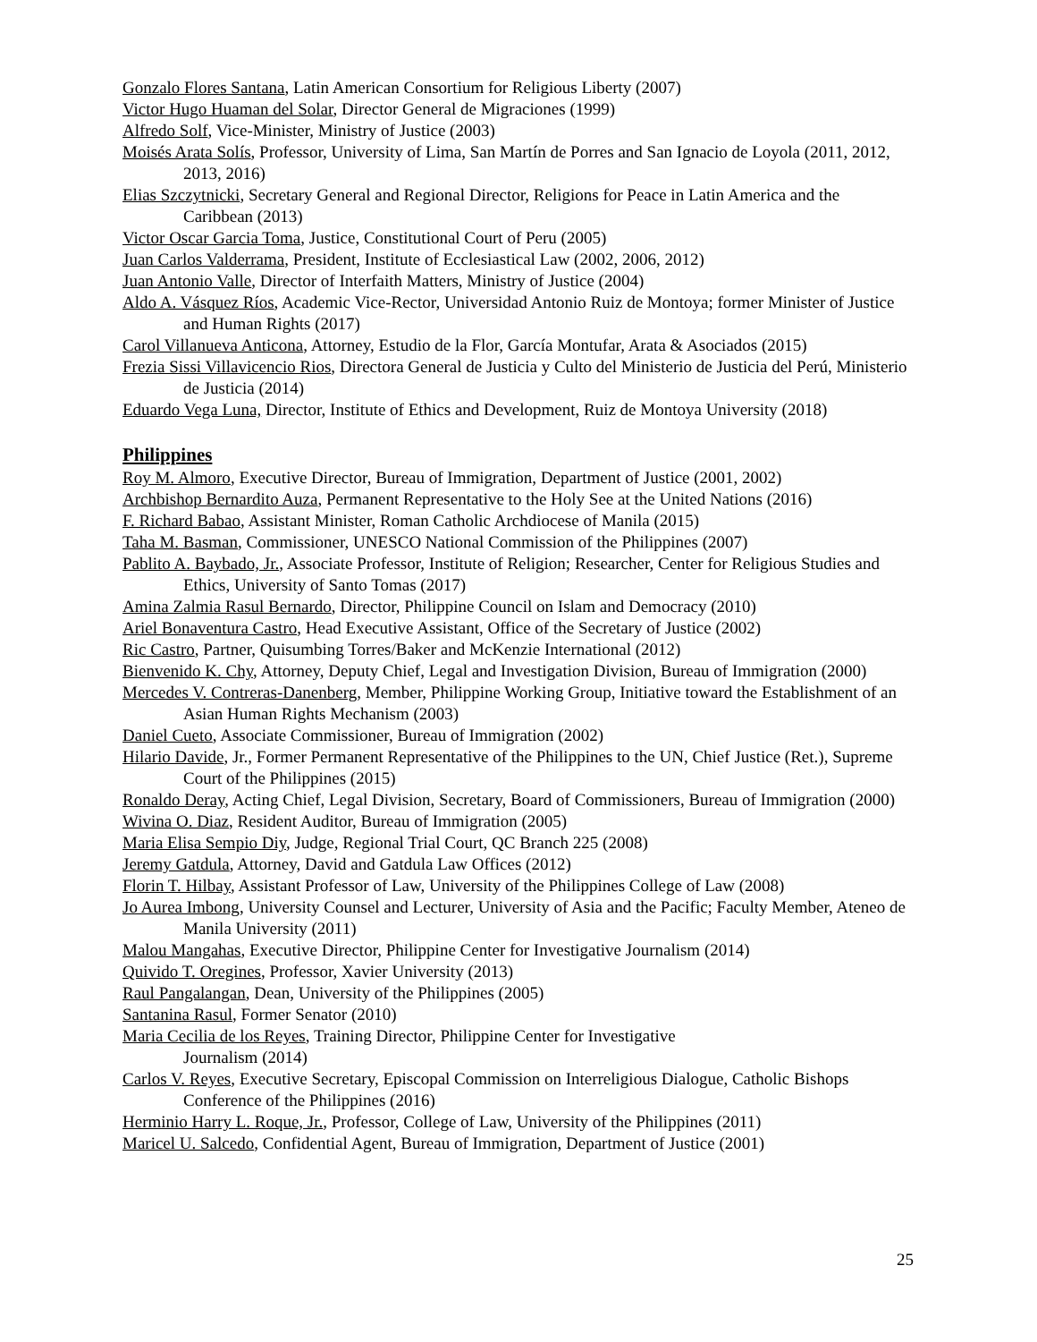Gonzalo Flores Santana, Latin American Consortium for Religious Liberty (2007)
Victor Hugo Huaman del Solar, Director General de Migraciones (1999)
Alfredo Solf, Vice-Minister, Ministry of Justice (2003)
Moisés Arata Solís, Professor, University of Lima, San Martín de Porres and San Ignacio de Loyola (2011, 2012, 2013, 2016)
Elias Szczytnicki, Secretary General and Regional Director, Religions for Peace in Latin America and the Caribbean (2013)
Victor Oscar Garcia Toma, Justice, Constitutional Court of Peru (2005)
Juan Carlos Valderrama, President, Institute of Ecclesiastical Law (2002, 2006, 2012)
Juan Antonio Valle, Director of Interfaith Matters, Ministry of Justice (2004)
Aldo A. Vásquez Ríos, Academic Vice-Rector, Universidad Antonio Ruiz de Montoya; former Minister of Justice and Human Rights (2017)
Carol Villanueva Anticona, Attorney, Estudio de la Flor, García Montufar, Arata & Asociados (2015)
Frezia Sissi Villavicencio Rios, Directora General de Justicia y Culto del Ministerio de Justicia del Perú, Ministerio de Justicia (2014)
Eduardo Vega Luna, Director, Institute of Ethics and Development, Ruiz de Montoya University (2018)
Philippines
Roy M. Almoro, Executive Director, Bureau of Immigration, Department of Justice (2001, 2002)
Archbishop Bernardito Auza, Permanent Representative to the Holy See at the United Nations (2016)
F. Richard Babao, Assistant Minister, Roman Catholic Archdiocese of Manila (2015)
Taha M. Basman, Commissioner, UNESCO National Commission of the Philippines (2007)
Pablito A. Baybado, Jr., Associate Professor, Institute of Religion; Researcher, Center for Religious Studies and Ethics, University of Santo Tomas (2017)
Amina Zalmia Rasul Bernardo, Director, Philippine Council on Islam and Democracy (2010)
Ariel Bonaventura Castro, Head Executive Assistant, Office of the Secretary of Justice (2002)
Ric Castro, Partner, Quisumbing Torres/Baker and McKenzie International (2012)
Bienvenido K. Chy, Attorney, Deputy Chief, Legal and Investigation Division, Bureau of Immigration (2000)
Mercedes V. Contreras-Danenberg, Member, Philippine Working Group, Initiative toward the Establishment of an Asian Human Rights Mechanism (2003)
Daniel Cueto, Associate Commissioner, Bureau of Immigration (2002)
Hilario Davide, Jr., Former Permanent Representative of the Philippines to the UN, Chief Justice (Ret.), Supreme Court of the Philippines (2015)
Ronaldo Deray, Acting Chief, Legal Division, Secretary, Board of Commissioners, Bureau of Immigration (2000)
Wivina O. Diaz, Resident Auditor, Bureau of Immigration (2005)
Maria Elisa Sempio Diy, Judge, Regional Trial Court, QC Branch 225 (2008)
Jeremy Gatdula, Attorney, David and Gatdula Law Offices (2012)
Florin T. Hilbay, Assistant Professor of Law, University of the Philippines College of Law (2008)
Jo Aurea Imbong, University Counsel and Lecturer, University of Asia and the Pacific; Faculty Member, Ateneo de Manila University (2011)
Malou Mangahas, Executive Director, Philippine Center for Investigative Journalism (2014)
Quivido T. Oregines, Professor, Xavier University (2013)
Raul Pangalangan, Dean, University of the Philippines (2005)
Santanina Rasul, Former Senator (2010)
Maria Cecilia de los Reyes, Training Director, Philippine Center for Investigative
Journalism (2014)
Carlos V. Reyes, Executive Secretary, Episcopal Commission on Interreligious Dialogue, Catholic Bishops Conference of the Philippines (2016)
Herminio Harry L. Roque, Jr., Professor, College of Law, University of the Philippines (2011)
Maricel U. Salcedo, Confidential Agent, Bureau of Immigration, Department of Justice (2001)
25